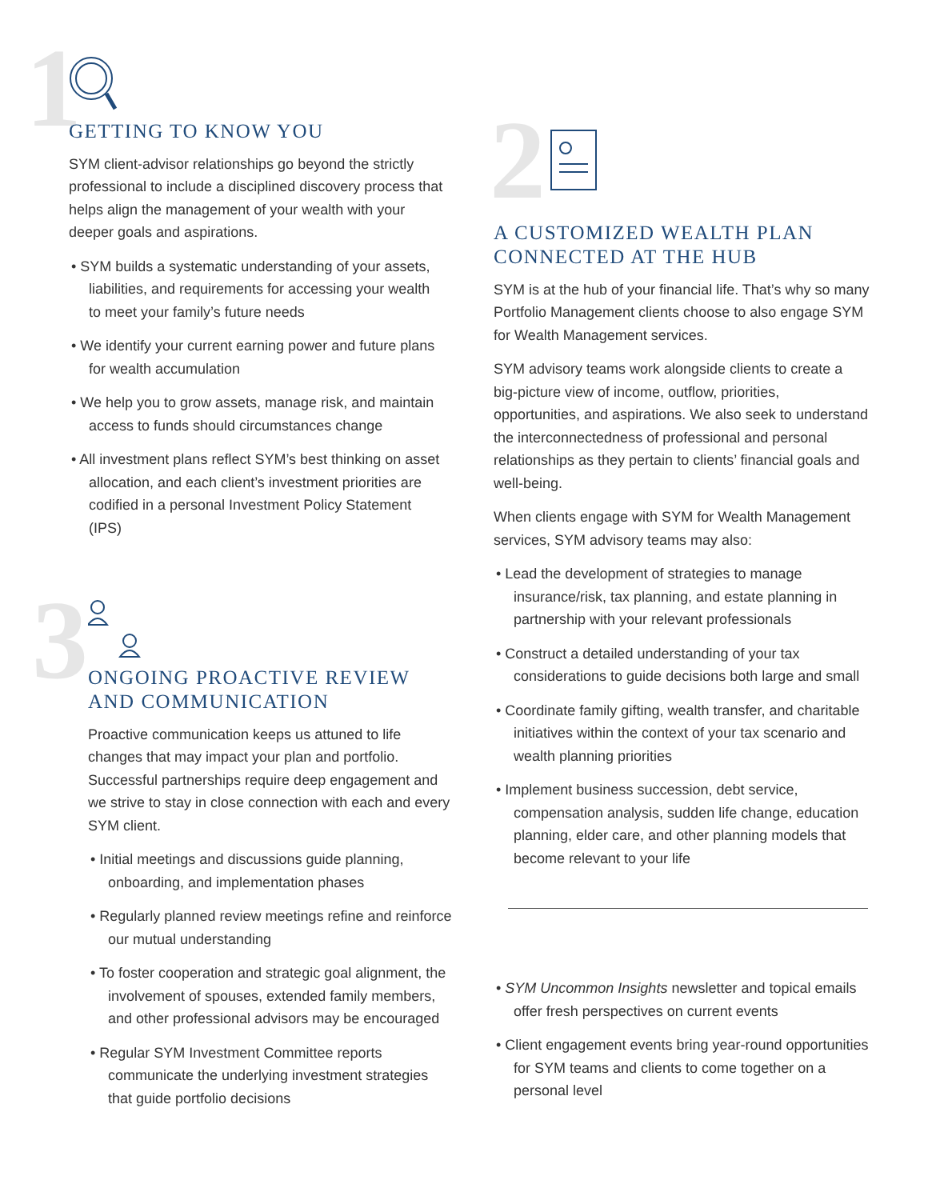1
GETTING TO KNOW YOU
SYM client-advisor relationships go beyond the strictly professional to include a disciplined discovery process that helps align the management of your wealth with your deeper goals and aspirations.
• SYM builds a systematic understanding of your assets, liabilities, and requirements for accessing your wealth to meet your family’s future needs
• We identify your current earning power and future plans for wealth accumulation
• We help you to grow assets, manage risk, and maintain access to funds should circumstances change
• All investment plans reflect SYM’s best thinking on asset allocation, and each client’s investment priorities are codified in a personal Investment Policy Statement (IPS)
3
ONGOING PROACTIVE REVIEW AND COMMUNICATION
Proactive communication keeps us attuned to life changes that may impact your plan and portfolio. Successful partnerships require deep engagement and we strive to stay in close connection with each and every SYM client.
• Initial meetings and discussions guide planning, onboarding, and implementation phases
• Regularly planned review meetings refine and reinforce our mutual understanding
• To foster cooperation and strategic goal alignment, the involvement of spouses, extended family members, and other professional advisors may be encouraged
• Regular SYM Investment Committee reports communicate the underlying investment strategies that guide portfolio decisions
2
A CUSTOMIZED WEALTH PLAN CONNECTED AT THE HUB
SYM is at the hub of your financial life. That’s why so many Portfolio Management clients choose to also engage SYM for Wealth Management services.
SYM advisory teams work alongside clients to create a big-picture view of income, outflow, priorities, opportunities, and aspirations. We also seek to understand the interconnectedness of professional and personal relationships as they pertain to clients’ financial goals and well-being.
When clients engage with SYM for Wealth Management services, SYM advisory teams may also:
• Lead the development of strategies to manage insurance/risk, tax planning, and estate planning in partnership with your relevant professionals
• Construct a detailed understanding of your tax considerations to guide decisions both large and small
• Coordinate family gifting, wealth transfer, and charitable initiatives within the context of your tax scenario and wealth planning priorities
• Implement business succession, debt service, compensation analysis, sudden life change, education planning, elder care, and other planning models that become relevant to your life
• SYM Uncommon Insights newsletter and topical emails offer fresh perspectives on current events
• Client engagement events bring year-round opportunities for SYM teams and clients to come together on a personal level